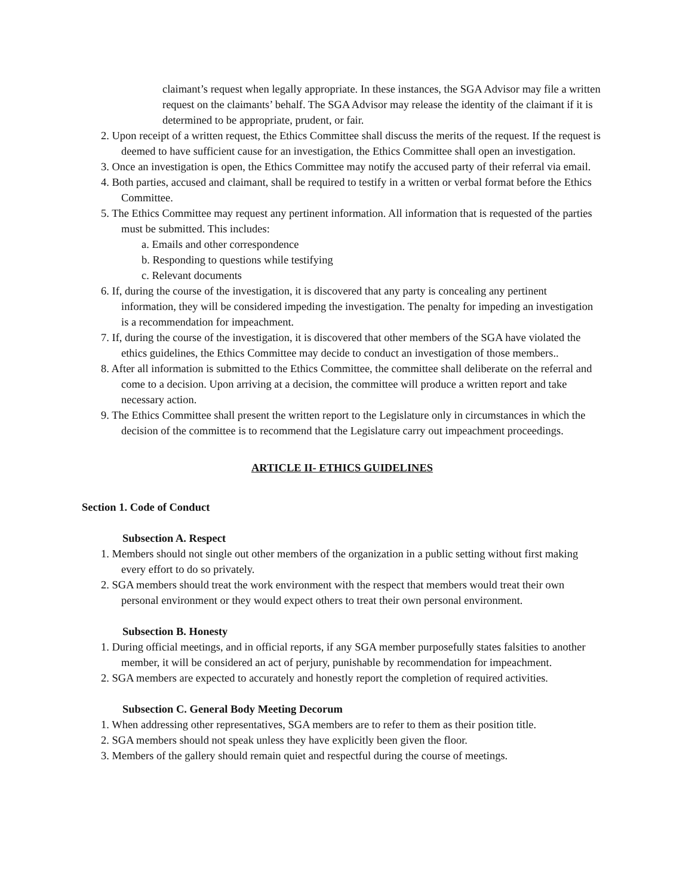claimant’s request when legally appropriate. In these instances, the SGA Advisor may file a written request on the claimants’ behalf. The SGA Advisor may release the identity of the claimant if it is determined to be appropriate, prudent, or fair.
2. Upon receipt of a written request, the Ethics Committee shall discuss the merits of the request. If the request is deemed to have sufficient cause for an investigation, the Ethics Committee shall open an investigation.
3. Once an investigation is open, the Ethics Committee may notify the accused party of their referral via email.
4. Both parties, accused and claimant, shall be required to testify in a written or verbal format before the Ethics Committee.
5. The Ethics Committee may request any pertinent information. All information that is requested of the parties must be submitted. This includes:
a. Emails and other correspondence
b. Responding to questions while testifying
c. Relevant documents
6. If, during the course of the investigation, it is discovered that any party is concealing any pertinent information, they will be considered impeding the investigation. The penalty for impeding an investigation is a recommendation for impeachment.
7. If, during the course of the investigation, it is discovered that other members of the SGA have violated the ethics guidelines, the Ethics Committee may decide to conduct an investigation of those members..
8. After all information is submitted to the Ethics Committee, the committee shall deliberate on the referral and come to a decision. Upon arriving at a decision, the committee will produce a written report and take necessary action.
9. The Ethics Committee shall present the written report to the Legislature only in circumstances in which the decision of the committee is to recommend that the Legislature carry out impeachment proceedings.
ARTICLE II- ETHICS GUIDELINES
Section 1. Code of Conduct
Subsection A. Respect
1. Members should not single out other members of the organization in a public setting without first making every effort to do so privately.
2. SGA members should treat the work environment with the respect that members would treat their own personal environment or they would expect others to treat their own personal environment.
Subsection B. Honesty
1. During official meetings, and in official reports, if any SGA member purposefully states falsities to another member, it will be considered an act of perjury, punishable by recommendation for impeachment.
2. SGA members are expected to accurately and honestly report the completion of required activities.
Subsection C. General Body Meeting Decorum
1. When addressing other representatives, SGA members are to refer to them as their position title.
2. SGA members should not speak unless they have explicitly been given the floor.
3. Members of the gallery should remain quiet and respectful during the course of meetings.